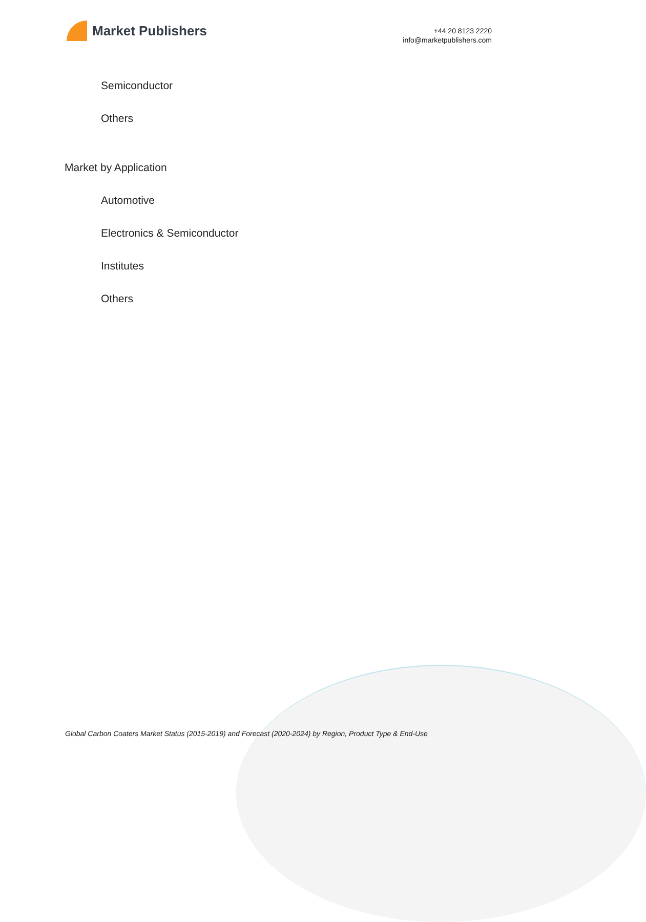Market Publishers
+44 20 8123 2220
info@marketpublishers.com
Semiconductor
Others
Market by Application
Automotive
Electronics & Semiconductor
Institutes
Others
Global Carbon Coaters Market Status (2015-2019) and Forecast (2020-2024) by Region, Product Type & End-Use